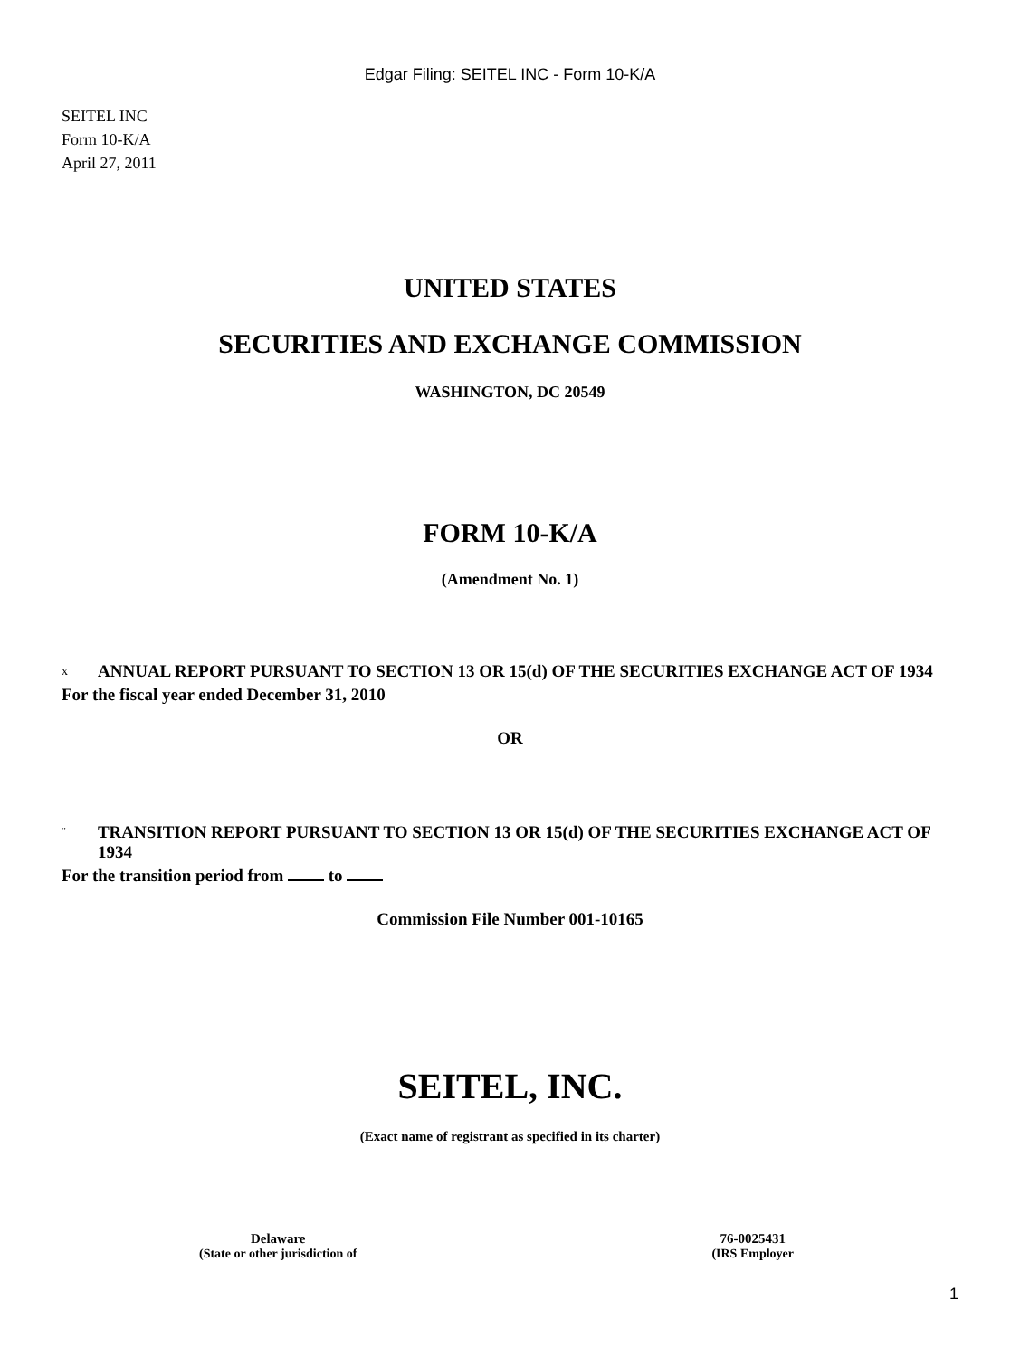Edgar Filing: SEITEL INC - Form 10-K/A
SEITEL INC
Form 10-K/A
April 27, 2011
UNITED STATES
SECURITIES AND EXCHANGE COMMISSION
WASHINGTON, DC 20549
FORM 10-K/A
(Amendment No. 1)
x ANNUAL REPORT PURSUANT TO SECTION 13 OR 15(d) OF THE SECURITIES EXCHANGE ACT OF 1934
For the fiscal year ended December 31, 2010
OR
¨ TRANSITION REPORT PURSUANT TO SECTION 13 OR 15(d) OF THE SECURITIES EXCHANGE ACT OF 1934
For the transition period from to
Commission File Number 001-10165
SEITEL, INC.
(Exact name of registrant as specified in its charter)
Delaware
(State or other jurisdiction of
76-0025431
(IRS Employer
1